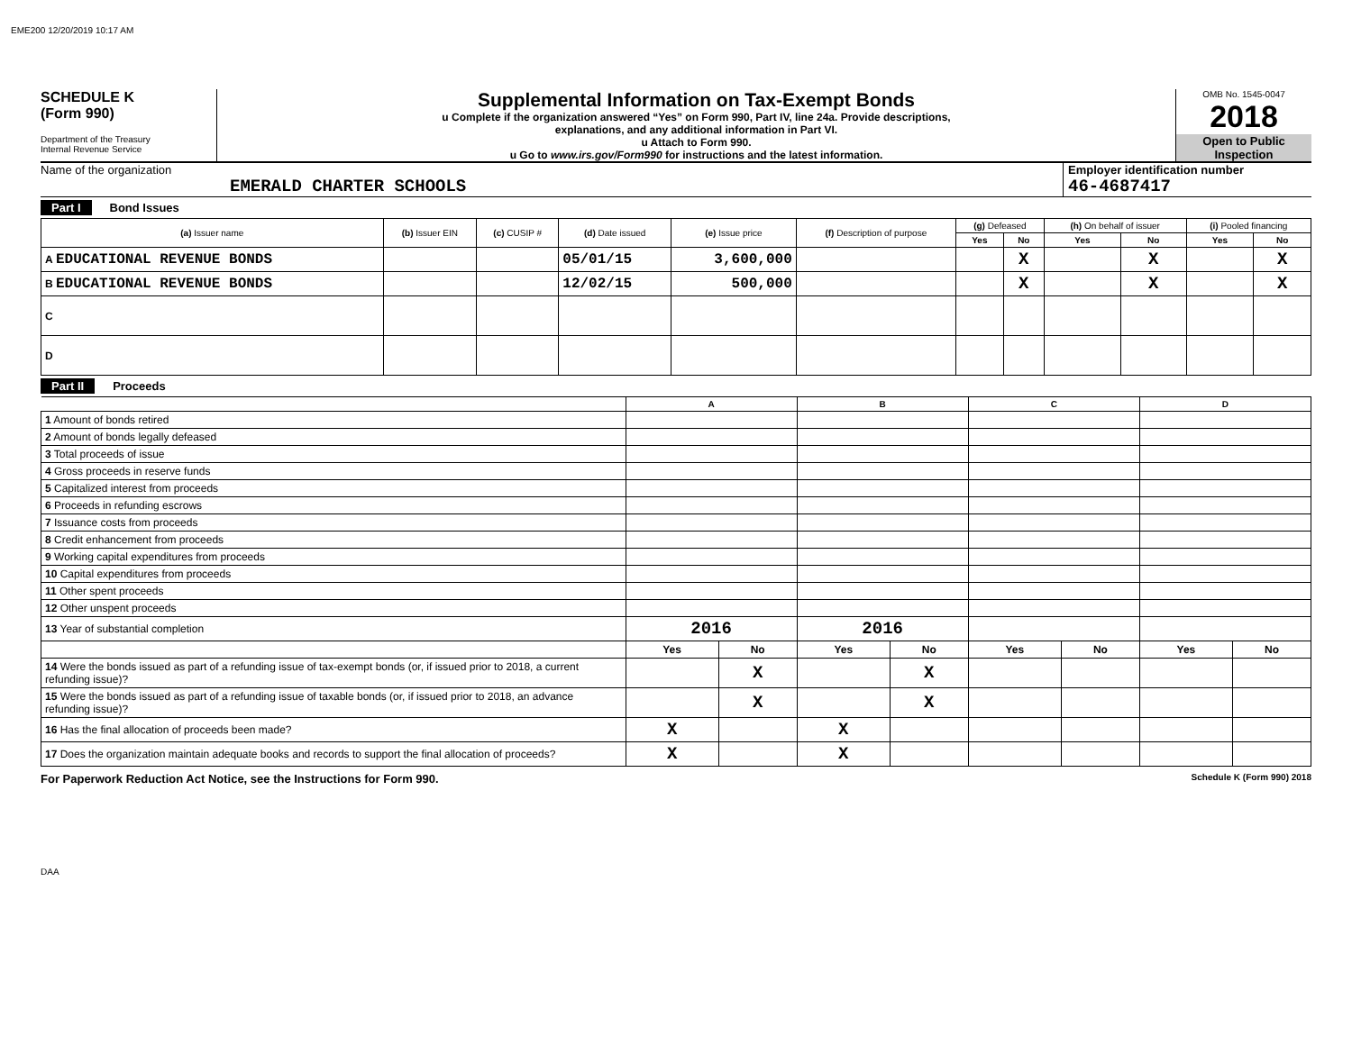EME200 12/20/2019 10:17 AM
SCHEDULE K
(Form 990)
Department of the Treasury
Internal Revenue Service
Supplemental Information on Tax-Exempt Bonds
u Complete if the organization answered “Yes” on Form 990, Part IV, line 24a. Provide descriptions,
explanations, and any additional information in Part VI.
u Attach to Form 990.
u Go to www.irs.gov/Form990 for instructions and the latest information.
OMB No. 1545-0047
2018
Open to Public
Inspection
Name of the organization
EMERALD CHARTER SCHOOLS
Employer identification number
46-4687417
Part I Bond Issues
| (a) Issuer name | (b) Issuer EIN | (c) CUSIP # | (d) Date issued | (e) Issue price | (f) Description of purpose | (g) Defeased | | (h) On behalf of issuer | | (i) Pooled financing | |
| --- | --- | --- | --- | --- | --- | --- | --- | --- | --- | --- | --- |
| | | | | | | Yes | No | Yes | No | Yes | No |
| A EDUCATIONAL REVENUE BONDS | | | 05/01/15 | 3,600,000 | | | X | | X | | X |
| B EDUCATIONAL REVENUE BONDS | | | 12/02/15 | 500,000 | | | X | | X | | X |
| C | | | | | | | | | | | |
| D | | | | | | | | | | | |
Part II Proceeds
| | A | | B | | C | | D | |
| --- | --- | --- | --- | --- | --- | --- | --- | --- |
| 1 Amount of bonds retired | | | | | | | | |
| 2 Amount of bonds legally defeased | | | | | | | | |
| 3 Total proceeds of issue | | | | | | | | |
| 4 Gross proceeds in reserve funds | | | | | | | | |
| 5 Capitalized interest from proceeds | | | | | | | | |
| 6 Proceeds in refunding escrows | | | | | | | | |
| 7 Issuance costs from proceeds | | | | | | | | |
| 8 Credit enhancement from proceeds | | | | | | | | |
| 9 Working capital expenditures from proceeds | | | | | | | | |
| 10 Capital expenditures from proceeds | | | | | | | | |
| 11 Other spent proceeds | | | | | | | | |
| 12 Other unspent proceeds | | | | | | | | |
| 13 Year of substantial completion | 2016 | | 2016 | | | | | |
| | Yes | No | Yes | No | Yes | No | Yes | No |
| 14 Were the bonds issued as part of a refunding issue of tax-exempt bonds (or, if issued prior to 2018, a current refunding issue)? | | X | | X | | | | |
| 15 Were the bonds issued as part of a refunding issue of taxable bonds (or, if issued prior to 2018, an advance refunding issue)? | | X | | X | | | | |
| 16 Has the final allocation of proceeds been made? | X | | X | | | | | |
| 17 Does the organization maintain adequate books and records to support the final allocation of proceeds? | X | | X | | | | | |
For Paperwork Reduction Act Notice, see the Instructions for Form 990. Schedule K (Form 990) 2018
DAA